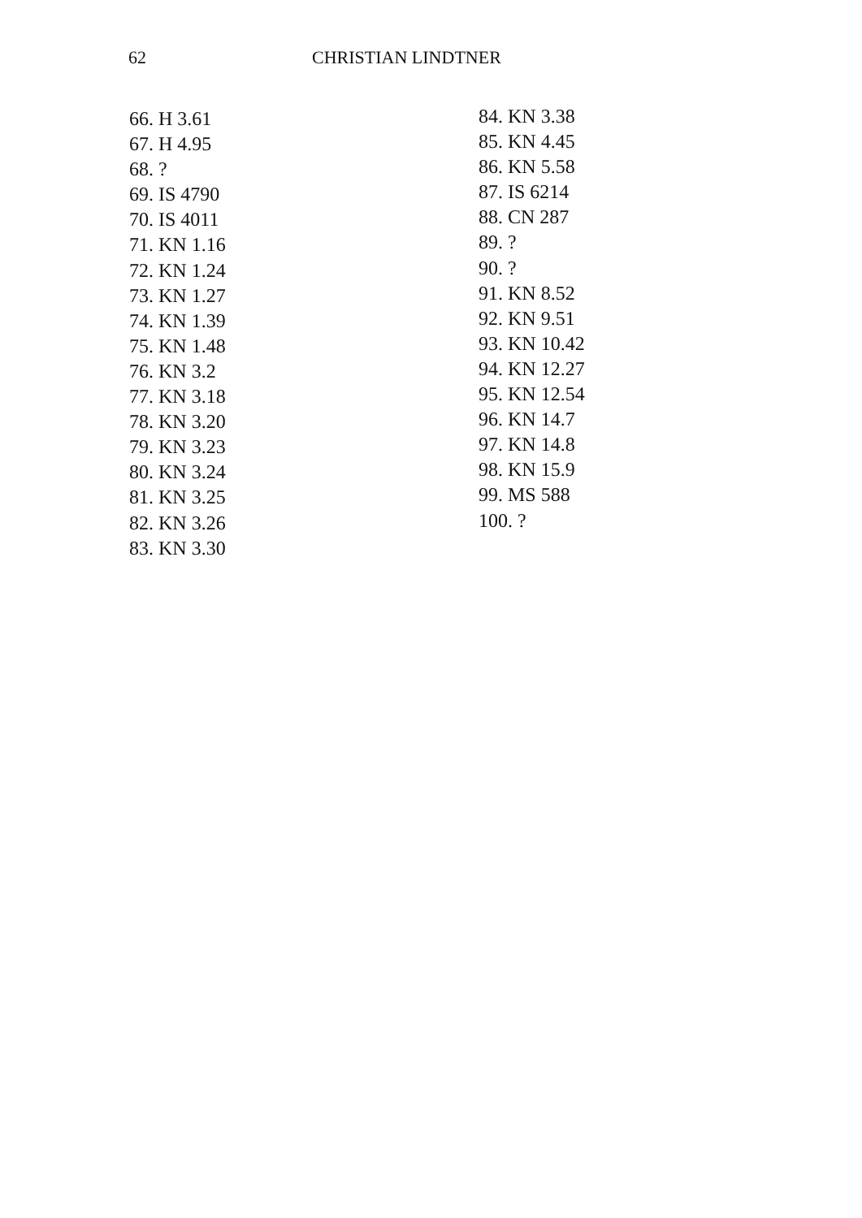62 CHRISTIAN LINDTNER
66. H 3.61
67. H 4.95
68. ?
69. IS 4790
70. IS 4011
71. KN 1.16
72. KN 1.24
73. KN 1.27
74. KN 1.39
75. KN 1.48
76. KN 3.2
77. KN 3.18
78. KN 3.20
79. KN 3.23
80. KN 3.24
81. KN 3.25
82. KN 3.26
83. KN 3.30
84. KN 3.38
85. KN 4.45
86. KN 5.58
87. IS 6214
88. CN 287
89. ?
90. ?
91. KN 8.52
92. KN 9.51
93. KN 10.42
94. KN 12.27
95. KN 12.54
96. KN 14.7
97. KN 14.8
98. KN 15.9
99. MS 588
100. ?